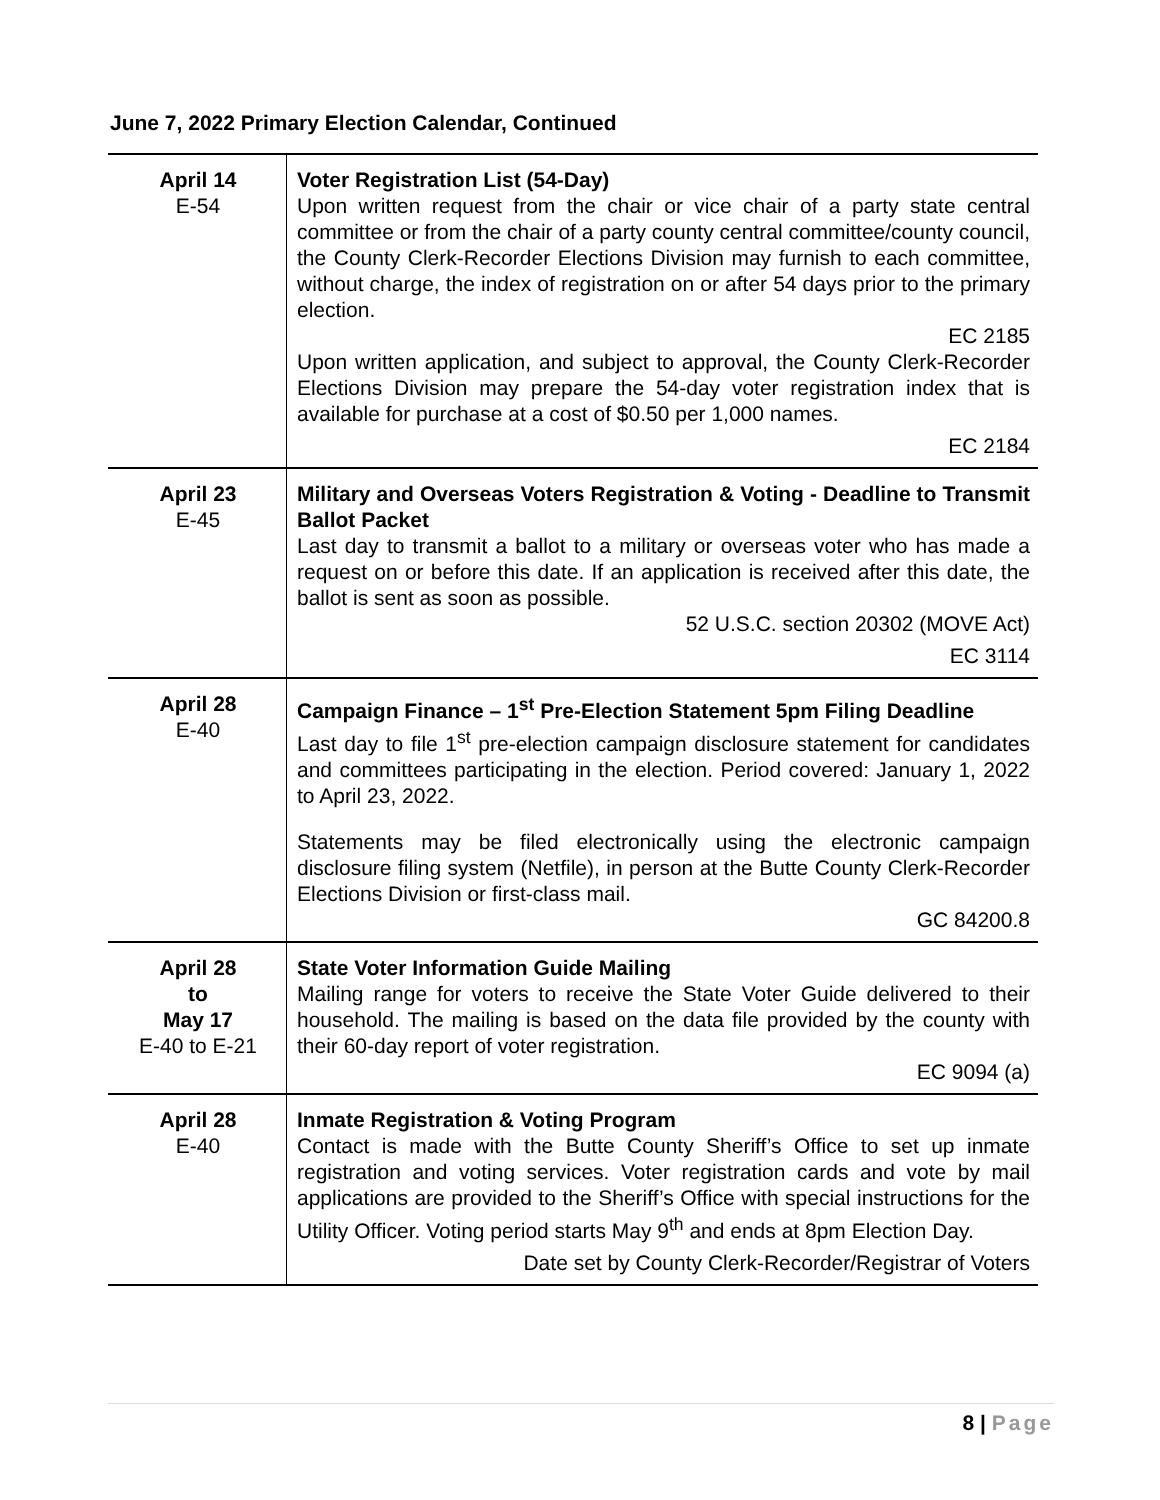June 7, 2022 Primary Election Calendar, Continued
| April 14 E-54 | Voter Registration List (54-Day) Upon written request from the chair or vice chair of a party state central committee or from the chair of a party county central committee/county council, the County Clerk-Recorder Elections Division may furnish to each committee, without charge, the index of registration on or after 54 days prior to the primary election. EC 2185 Upon written application, and subject to approval, the County Clerk-Recorder Elections Division may prepare the 54-day voter registration index that is available for purchase at a cost of $0.50 per 1,000 names. EC 2184 |
| April 23 E-45 | Military and Overseas Voters Registration & Voting - Deadline to Transmit Ballot Packet Last day to transmit a ballot to a military or overseas voter who has made a request on or before this date. If an application is received after this date, the ballot is sent as soon as possible. 52 U.S.C. section 20302 (MOVE Act) EC 3114 |
| April 28 E-40 | Campaign Finance – 1<sup>st</sup> Pre-Election Statement 5pm Filing Deadline Last day to file 1<sup>st</sup> pre-election campaign disclosure statement for candidates and committees participating in the election. Period covered: January 1, 2022 to April 23, 2022. Statements may be filed electronically using the electronic campaign disclosure filing system (Netfile), in person at the Butte County Clerk-Recorder Elections Division or first-class mail. GC 84200.8 |
| April 28 to May 17 E-40 to E-21 | State Voter Information Guide Mailing Mailing range for voters to receive the State Voter Guide delivered to their household. The mailing is based on the data file provided by the county with their 60-day report of voter registration. EC 9094 (a) |
| April 28 E-40 | Inmate Registration & Voting Program Contact is made with the Butte County Sheriff’s Office to set up inmate registration and voting services. Voter registration cards and vote by mail applications are provided to the Sheriff’s Office with special instructions for the Utility Officer. Voting period starts May 9<sup>th</sup> and ends at 8pm Election Day. Date set by County Clerk-Recorder/Registrar of Voters |
8 | Page